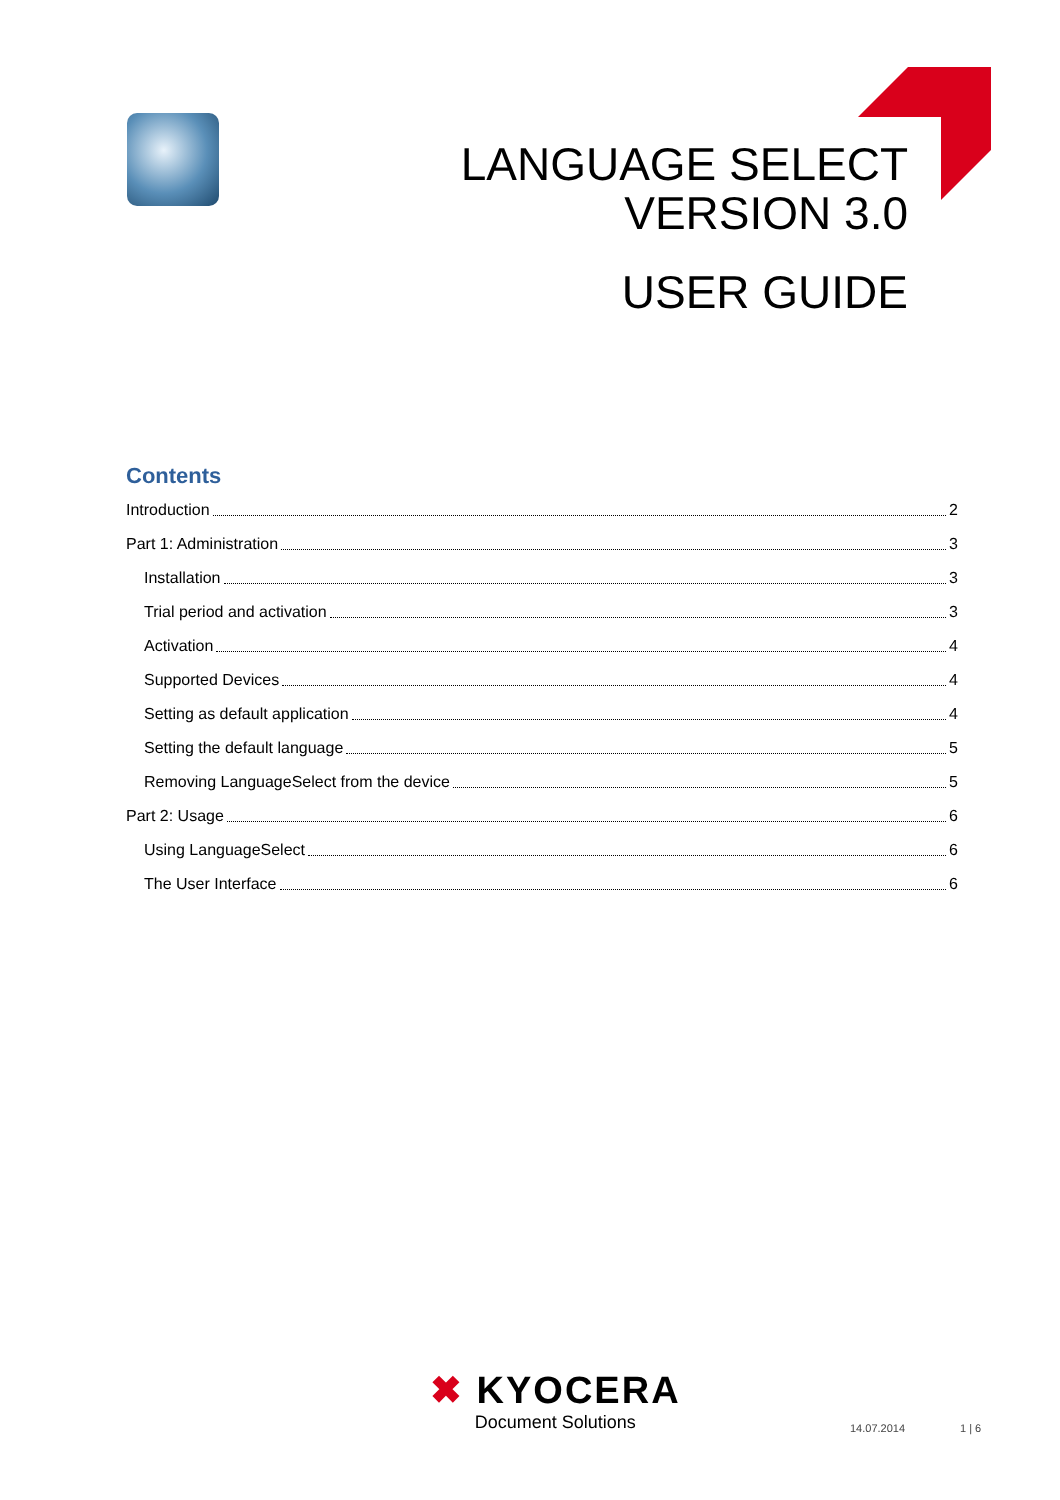LANGUAGE SELECT
VERSION 3.0
USER GUIDE
Contents
Introduction 2
Part 1: Administration 3
Installation 3
Trial period and activation 3
Activation 4
Supported Devices 4
Setting as default application 4
Setting the default language 5
Removing LanguageSelect from the device 5
Part 2: Usage 6
Using LanguageSelect 6
The User Interface 6
✖ KYOCERA
Document Solutions
14.07.2014 1 | 6